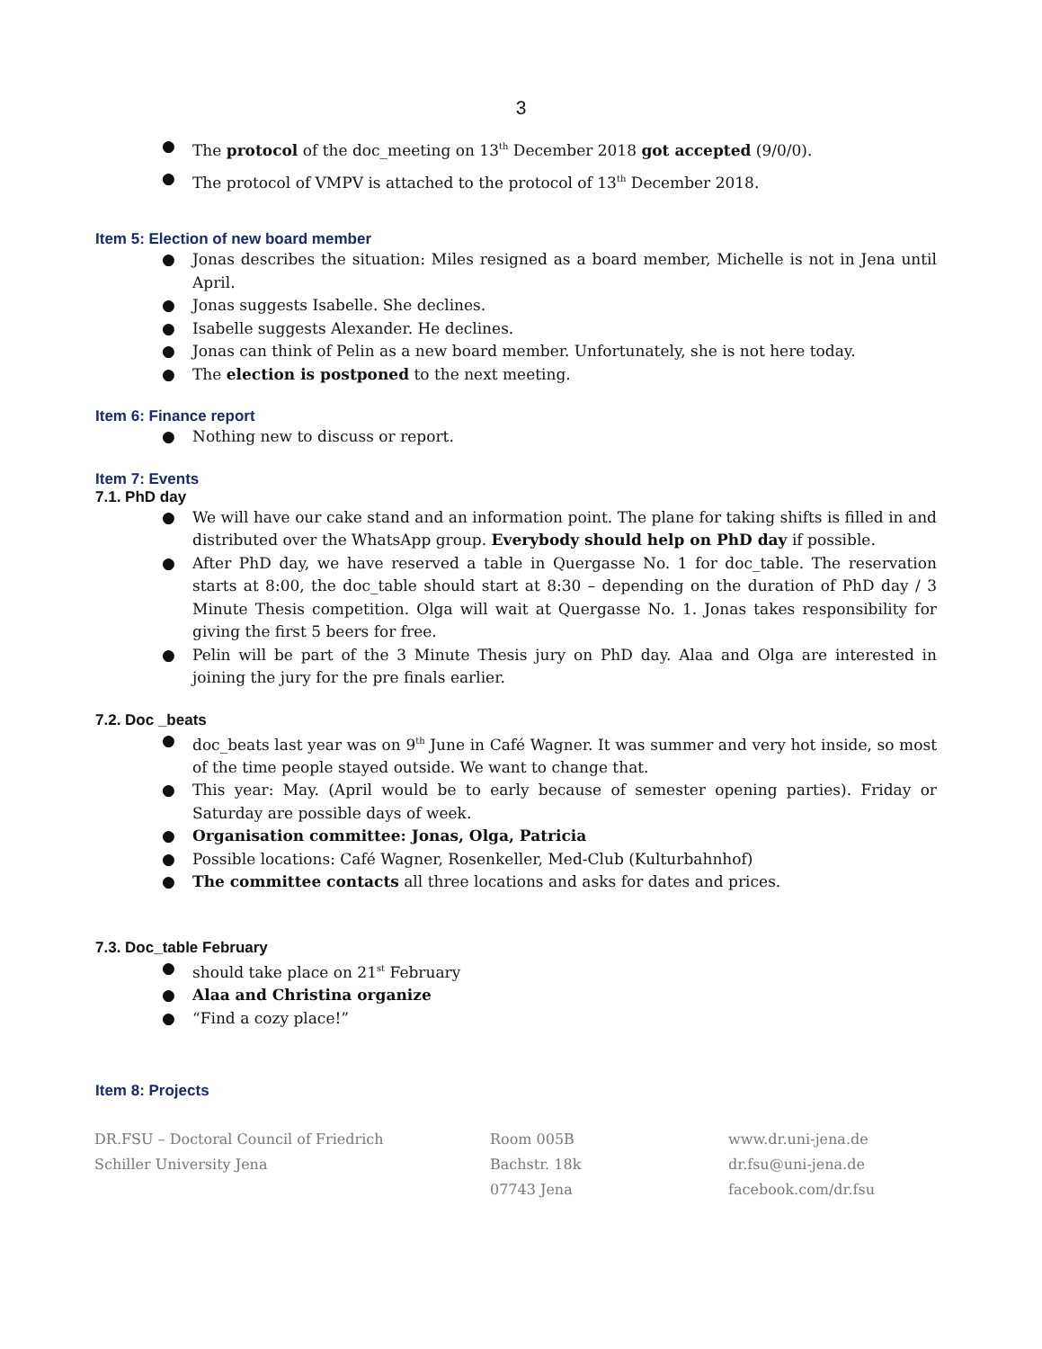3
● The protocol of the doc_meeting on 13<sup>th</sup> December 2018 got accepted (9/0/0).
● The protocol of VMPV is attached to the protocol of 13<sup>th</sup> December 2018.
Item 5: Election of new board member
● Jonas describes the situation: Miles resigned as a board member, Michelle is not in Jena until April.
● Jonas suggests Isabelle. She declines.
● Isabelle suggests Alexander. He declines.
● Jonas can think of Pelin as a new board member. Unfortunately, she is not here today.
● The election is postponed to the next meeting.
Item 6: Finance report
● Nothing new to discuss or report.
Item 7: Events
7.1. PhD day
● We will have our cake stand and an information point. The plane for taking shifts is filled in and distributed over the WhatsApp group. Everybody should help on PhD day if possible.
● After PhD day, we have reserved a table in Quergasse No. 1 for doc_table. The reservation starts at 8:00, the doc_table should start at 8:30 – depending on the duration of PhD day / 3 Minute Thesis competition. Olga will wait at Quergasse No. 1. Jonas takes responsibility for giving the first 5 beers for free.
● Pelin will be part of the 3 Minute Thesis jury on PhD day. Alaa and Olga are interested in joining the jury for the pre finals earlier.
7.2. Doc _beats
● doc_beats last year was on 9<sup>th</sup> June in Café Wagner. It was summer and very hot inside, so most of the time people stayed outside. We want to change that.
● This year: May. (April would be to early because of semester opening parties). Friday or Saturday are possible days of week.
● Organisation committee: Jonas, Olga, Patricia
● Possible locations: Café Wagner, Rosenkeller, Med-Club (Kulturbahnhof)
● The committee contacts all three locations and asks for dates and prices.
7.3. Doc_table February
● should take place on 21<sup>st</sup> February
● Alaa and Christina organize
● “Find a cozy place!”
Item 8: Projects
DR.FSU – Doctoral Council of Friedrich
Schiller University Jena
Room 005B
Bachstr. 18k
07743 Jena
www.dr.uni-jena.de
dr.fsu@uni-jena.de
facebook.com/dr.fsu